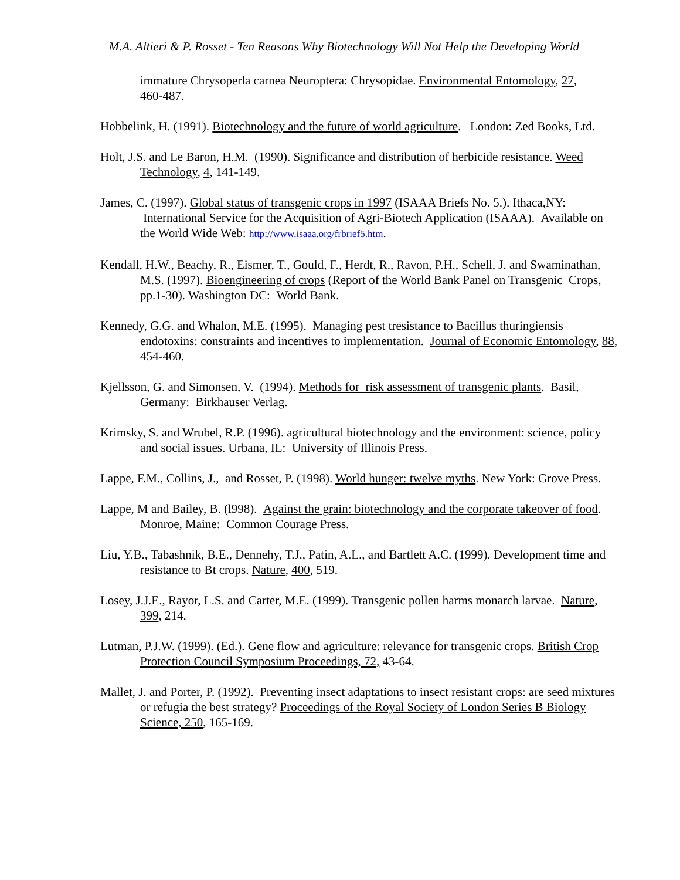M.A. Altieri & P. Rosset - Ten Reasons Why Biotechnology Will Not Help the Developing World
immature Chrysoperla carnea Neuroptera: Chrysopidae. Environmental Entomology, 27, 460-487.
Hobbelink, H. (1991). Biotechnology and the future of world agriculture. London: Zed Books, Ltd.
Holt, J.S. and Le Baron, H.M. (1990). Significance and distribution of herbicide resistance. Weed Technology, 4, 141-149.
James, C. (1997). Global status of transgenic crops in 1997 (ISAAA Briefs No. 5.). Ithaca,NY: International Service for the Acquisition of Agri-Biotech Application (ISAAA). Available on the World Wide Web: http://www.isaaa.org/frbrief5.htm.
Kendall, H.W., Beachy, R., Eismer, T., Gould, F., Herdt, R., Ravon, P.H., Schell, J. and Swaminathan, M.S. (1997). Bioengineering of crops (Report of the World Bank Panel on Transgenic Crops, pp.1-30). Washington DC: World Bank.
Kennedy, G.G. and Whalon, M.E. (1995). Managing pest tresistance to Bacillus thuringiensis endotoxins: constraints and incentives to implementation. Journal of Economic Entomology, 88, 454-460.
Kjellsson, G. and Simonsen, V. (1994). Methods for risk assessment of transgenic plants. Basil, Germany: Birkhauser Verlag.
Krimsky, S. and Wrubel, R.P. (1996). agricultural biotechnology and the environment: science, policy and social issues. Urbana, IL: University of Illinois Press.
Lappe, F.M., Collins, J., and Rosset, P. (1998). World hunger: twelve myths. New York: Grove Press.
Lappe, M and Bailey, B. (l998). Against the grain: biotechnology and the corporate takeover of food. Monroe, Maine: Common Courage Press.
Liu, Y.B., Tabashnik, B.E., Dennehy, T.J., Patin, A.L., and Bartlett A.C. (1999). Development time and resistance to Bt crops. Nature, 400, 519.
Losey, J.J.E., Rayor, L.S. and Carter, M.E. (1999). Transgenic pollen harms monarch larvae. Nature, 399, 214.
Lutman, P.J.W. (1999). (Ed.). Gene flow and agriculture: relevance for transgenic crops. British Crop Protection Council Symposium Proceedings, 72, 43-64.
Mallet, J. and Porter, P. (1992). Preventing insect adaptations to insect resistant crops: are seed mixtures or refugia the best strategy? Proceedings of the Royal Society of London Series B Biology Science, 250, 165-169.